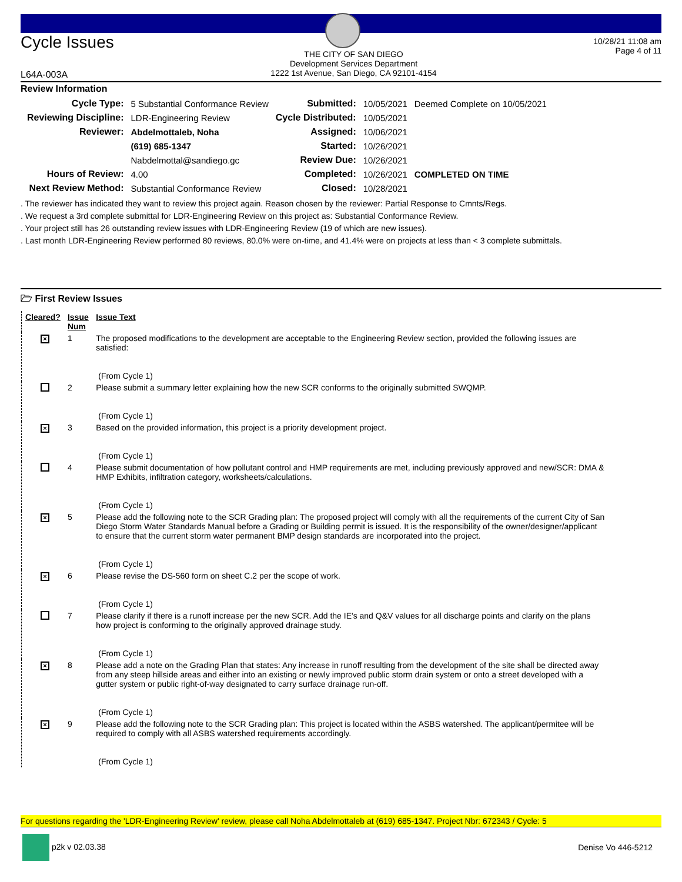Cycle Issues
THE CITY OF SAN DIEGO
Development Services Department
1222 1st Avenue, San Diego, CA 92101-4154
10/28/21 11:08 am
Page 4 of 11
L64A-003A
Review Information
| Cycle Type: | 5 Substantial Conformance Review | Submitted: | 10/05/2021 | Deemed Complete on 10/05/2021 |
| Reviewing Discipline: | LDR-Engineering Review | Cycle Distributed: | 10/05/2021 | |
| Reviewer: | Abdelmottaleb, Noha | Assigned: | 10/06/2021 | |
| | (619) 685-1347 | Started: | 10/26/2021 | |
| | Nabdelmottal@sandiego.gc | Review Due: | 10/26/2021 | |
| Hours of Review: | 4.00 | Completed: | 10/26/2021 | COMPLETED ON TIME |
| Next Review Method: | Substantial Conformance Review | Closed: | 10/28/2021 | |
. The reviewer has indicated they want to review this project again. Reason chosen by the reviewer: Partial Response to Cmnts/Regs.
. We request a 3rd complete submittal for LDR-Engineering Review on this project as: Substantial Conformance Review.
. Your project still has 26 outstanding review issues with LDR-Engineering Review (19 of which are new issues).
. Last month LDR-Engineering Review performed 80 reviews, 80.0% were on-time, and 41.4% were on projects at less than < 3 complete submittals.
🗁 First Review Issues
| Cleared? | Issue Num | Issue Text |
| --- | --- | --- |
| × | 1 | The proposed modifications to the development are acceptable to the Engineering Review section, provided the following issues are satisfied: (From Cycle 1) |
| | 2 | Please submit a summary letter explaining how the new SCR conforms to the originally submitted SWQMP. (From Cycle 1) |
| × | 3 | Based on the provided information, this project is a priority development project. (From Cycle 1) |
| | 4 | Please submit documentation of how pollutant control and HMP requirements are met, including previously approved and new/SCR: DMA & HMP Exhibits, infiltration category, worksheets/calculations. (From Cycle 1) |
| × | 5 | Please add the following note to the SCR Grading plan: The proposed project will comply with all the requirements of the current City of San Diego Storm Water Standards Manual before a Grading or Building permit is issued. It is the responsibility of the owner/designer/applicant to ensure that the current storm water permanent BMP design standards are incorporated into the project. (From Cycle 1) |
| × | 6 | Please revise the DS-560 form on sheet C.2 per the scope of work. (From Cycle 1) |
| | 7 | Please clarify if there is a runoff increase per the new SCR. Add the IE's and Q&V values for all discharge points and clarify on the plans how project is conforming to the originally approved drainage study. (From Cycle 1) |
| × | 8 | Please add a note on the Grading Plan that states: Any increase in runoff resulting from the development of the site shall be directed away from any steep hillside areas and either into an existing or newly improved public storm drain system or onto a street developed with a gutter system or public right-of-way designated to carry surface drainage run-off. (From Cycle 1) |
| × | 9 | Please add the following note to the SCR Grading plan: This project is located within the ASBS watershed. The applicant/permitee will be required to comply with all ASBS watershed requirements accordingly. (From Cycle 1) |
For questions regarding the 'LDR-Engineering Review' review, please call Noha Abdelmottaleb at (619) 685-1347. Project Nbr: 672343 / Cycle: 5
p2k v 02.03.38 Denise Vo 446-5212